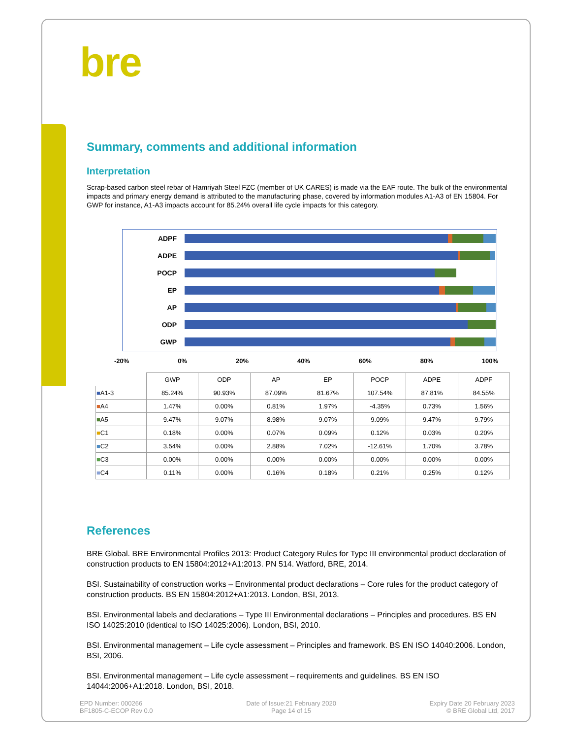bre
Summary, comments and additional information
Interpretation
Scrap-based carbon steel rebar of Hamriyah Steel FZC (member of UK CARES) is made via the EAF route. The bulk of the environmental impacts and primary energy demand is attributed to the manufacturing phase, covered by information modules A1-A3 of EN 15804. For GWP for instance, A1-A3 impacts account for 85.24% overall life cycle impacts for this category.
ADPF
ADPE
POCP
EP
AP
ODP
GWP
-20% 0% 20% 40% 60% 80% 100%
| | GWP | ODP | AP | EP | POCP | ADPE | ADPF |
| --- | --- | --- | --- | --- | --- | --- | --- |
| ■ A1-3 | 85.24% | 90.93% | 87.09% | 81.67% | 107.54% | 87.81% | 84.55% |
| ■ A4 | 1.47% | 0.00% | 0.81% | 1.97% | -4.35% | 0.73% | 1.56% |
| ■ A5 | 9.47% | 9.07% | 8.98% | 9.07% | 9.09% | 9.47% | 9.79% |
| ■ C1 | 0.18% | 0.00% | 0.07% | 0.09% | 0.12% | 0.03% | 0.20% |
| ■ C2 | 3.54% | 0.00% | 2.88% | 7.02% | -12.61% | 1.70% | 3.78% |
| ■ C3 | 0.00% | 0.00% | 0.00% | 0.00% | 0.00% | 0.00% | 0.00% |
| ■ C4 | 0.11% | 0.00% | 0.16% | 0.18% | 0.21% | 0.25% | 0.12% |
References
BRE Global. BRE Environmental Profiles 2013: Product Category Rules for Type III environmental product declaration of construction products to EN 15804:2012+A1:2013. PN 514. Watford, BRE, 2014.
BSI. Sustainability of construction works – Environmental product declarations – Core rules for the product category of construction products. BS EN 15804:2012+A1:2013. London, BSI, 2013.
BSI. Environmental labels and declarations – Type III Environmental declarations – Principles and procedures. BS EN ISO 14025:2010 (identical to ISO 14025:2006). London, BSI, 2010.
BSI. Environmental management – Life cycle assessment – Principles and framework. BS EN ISO 14040:2006. London, BSI, 2006.
BSI. Environmental management – Life cycle assessment – requirements and guidelines. BS EN ISO 14044:2006+A1:2018. London, BSI, 2018.
EPD Number: 000266
BF1805-C-ECOP Rev 0.0
Date of Issue:21 February 2020
Page 14 of 15
Expiry Date 20 February 2023
© BRE Global Ltd, 2017